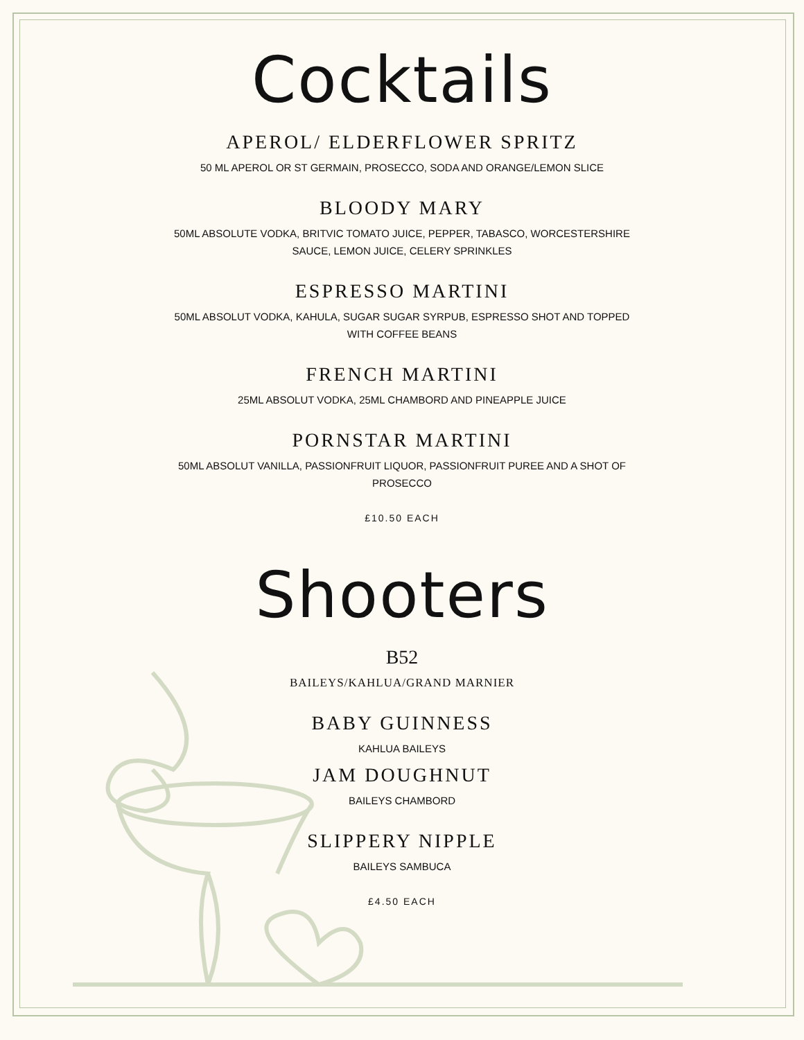Cocktails
APEROL/ ELDERFLOWER SPRITZ
50 ML APEROL OR ST GERMAIN, PROSECCO, SODA AND ORANGE/LEMON SLICE
BLOODY MARY
50ML ABSOLUTE VODKA, BRITVIC TOMATO JUICE, PEPPER, TABASCO, WORCESTERSHIRE SAUCE, LEMON JUICE, CELERY SPRINKLES
ESPRESSO MARTINI
50ML ABSOLUT VODKA, KAHULA, SUGAR SUGAR SYRPUB, ESPRESSO SHOT AND TOPPED WITH COFFEE BEANS
FRENCH MARTINI
25ML ABSOLUT VODKA, 25ML CHAMBORD AND PINEAPPLE JUICE
PORNSTAR MARTINI
50ML ABSOLUT VANILLA, PASSIONFRUIT LIQUOR, PASSIONFRUIT PUREE AND A SHOT OF PROSECCO
£10.50 EACH
Shooters
B52
BAILEYS/KAHLUA/GRAND MARNIER
BABY GUINNESS
KAHLUA BAILEYS
JAM DOUGHNUT
BAILEYS CHAMBORD
SLIPPERY NIPPLE
BAILEYS SAMBUCA
£4.50 EACH